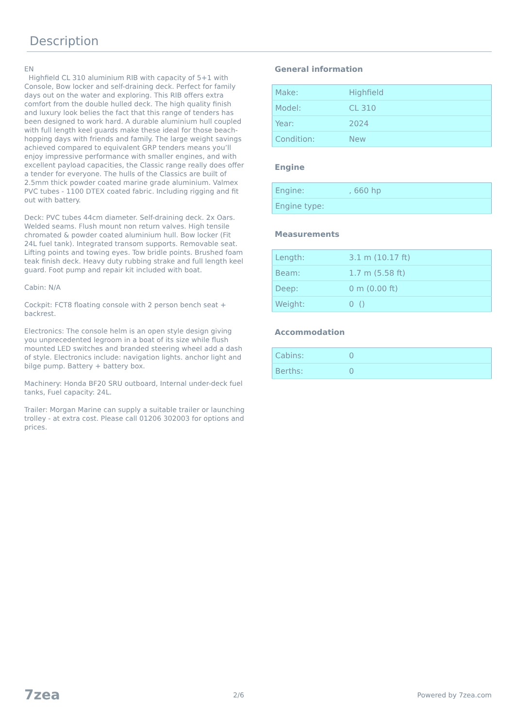Description
EN
Highfield CL 310 aluminium RIB with capacity of 5+1 with Console, Bow locker and self-draining deck. Perfect for family days out on the water and exploring. This RIB offers extra comfort from the double hulled deck. The high quality finish and luxury look belies the fact that this range of tenders has been designed to work hard. A durable aluminium hull coupled with full length keel guards make these ideal for those beach-hopping days with friends and family. The large weight savings achieved compared to equivalent GRP tenders means you’ll enjoy impressive performance with smaller engines, and with excellent payload capacities, the Classic range really does offer a tender for everyone. The hulls of the Classics are built of 2.5mm thick powder coated marine grade aluminium. Valmex PVC tubes - 1100 DTEX coated fabric. Including rigging and fit out with battery.
Deck: PVC tubes 44cm diameter. Self-draining deck. 2x Oars. Welded seams. Flush mount non return valves. High tensile chromated & powder coated aluminium hull. Bow locker (Fit 24L fuel tank). Integrated transom supports. Removable seat. Lifting points and towing eyes. Tow bridle points. Brushed foam teak finish deck. Heavy duty rubbing strake and full length keel guard. Foot pump and repair kit included with boat.
Cabin: N/A
Cockpit: FCT8 floating console with 2 person bench seat + backrest.
Electronics: The console helm is an open style design giving you unprecedented legroom in a boat of its size while flush mounted LED switches and branded steering wheel add a dash of style. Electronics include: navigation lights. anchor light and bilge pump. Battery + battery box.
Machinery: Honda BF20 SRU outboard, Internal under-deck fuel tanks, Fuel capacity: 24L.
Trailer: Morgan Marine can supply a suitable trailer or launching trolley - at extra cost. Please call 01206 302003 for options and prices.
General information
| Make: | Highfield |
| Model: | CL 310 |
| Year: | 2024 |
| Condition: | New |
Engine
| Engine: | , 660 hp |
| Engine type: | |
Measurements
| Length: | 3.1 m (10.17 ft) |
| Beam: | 1.7 m (5.58 ft) |
| Deep: | 0 m (0.00 ft) |
| Weight: | 0 () |
Accommodation
| Cabins: | 0 |
| Berths: | 0 |
7zea 2/6 Powered by 7zea.com